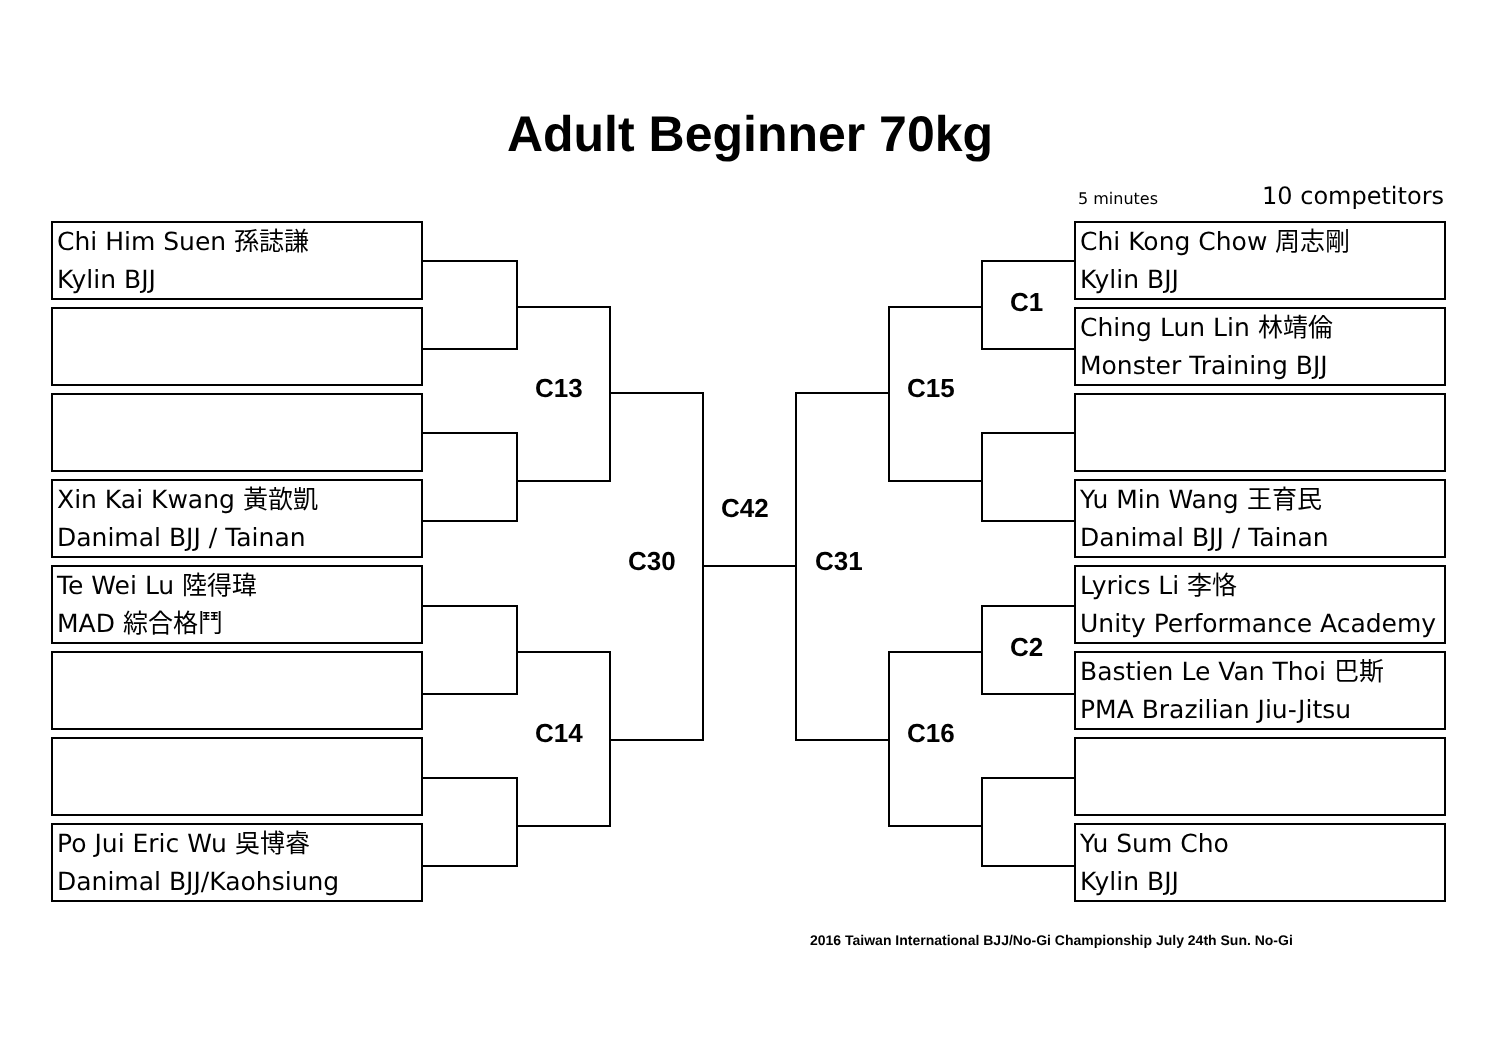Adult Beginner 70kg
5 minutes 10 competitors
Chi Him Suen 孫誌謙
Kylin BJJ
Xin Kai Kwang 黃歆凱
Danimal BJJ / Tainan
Te Wei Lu 陸得瑋
MAD 綜合格鬥
Po Jui Eric Wu 吳博睿
Danimal BJJ/Kaohsiung
Chi Kong Chow 周志剛
Kylin BJJ
Ching Lun Lin 林靖倫
Monster Training BJJ
Yu Min Wang 王育民
Danimal BJJ / Tainan
Lyrics Li 李恪
Unity Performance Academy
Bastien Le Van Thoi 巴斯
PMA Brazilian Jiu-Jitsu
Yu Sum Cho
Kylin BJJ
C13
C14
C30
C42
C31
C15
C16
C1
C2
2016 Taiwan International BJJ/No-Gi Championship July 24th Sun. No-Gi